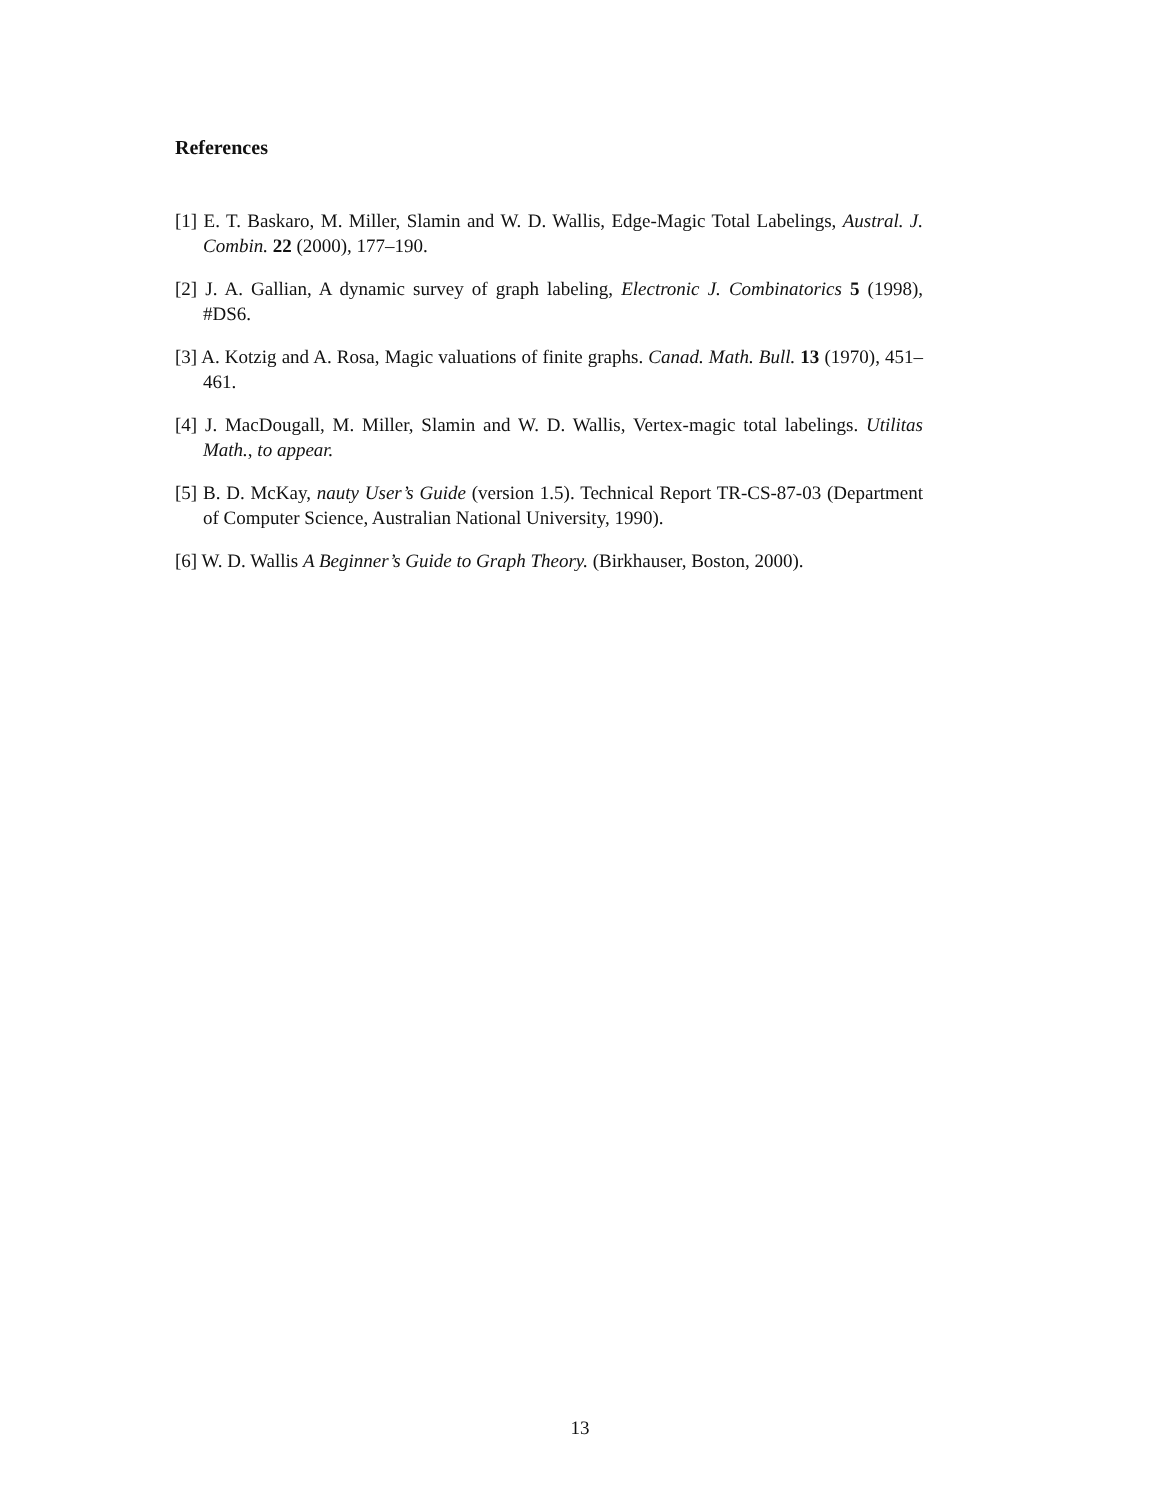References
[1] E. T. Baskaro, M. Miller, Slamin and W. D. Wallis, Edge-Magic Total Labelings, Austral. J. Combin. 22 (2000), 177–190.
[2] J. A. Gallian, A dynamic survey of graph labeling, Electronic J. Combinatorics 5 (1998), #DS6.
[3] A. Kotzig and A. Rosa, Magic valuations of finite graphs. Canad. Math. Bull. 13 (1970), 451–461.
[4] J. MacDougall, M. Miller, Slamin and W. D. Wallis, Vertex-magic total labelings. Utilitas Math., to appear.
[5] B. D. McKay, nauty User’s Guide (version 1.5). Technical Report TR-CS-87-03 (Department of Computer Science, Australian National University, 1990).
[6] W. D. Wallis A Beginner’s Guide to Graph Theory. (Birkhauser, Boston, 2000).
13